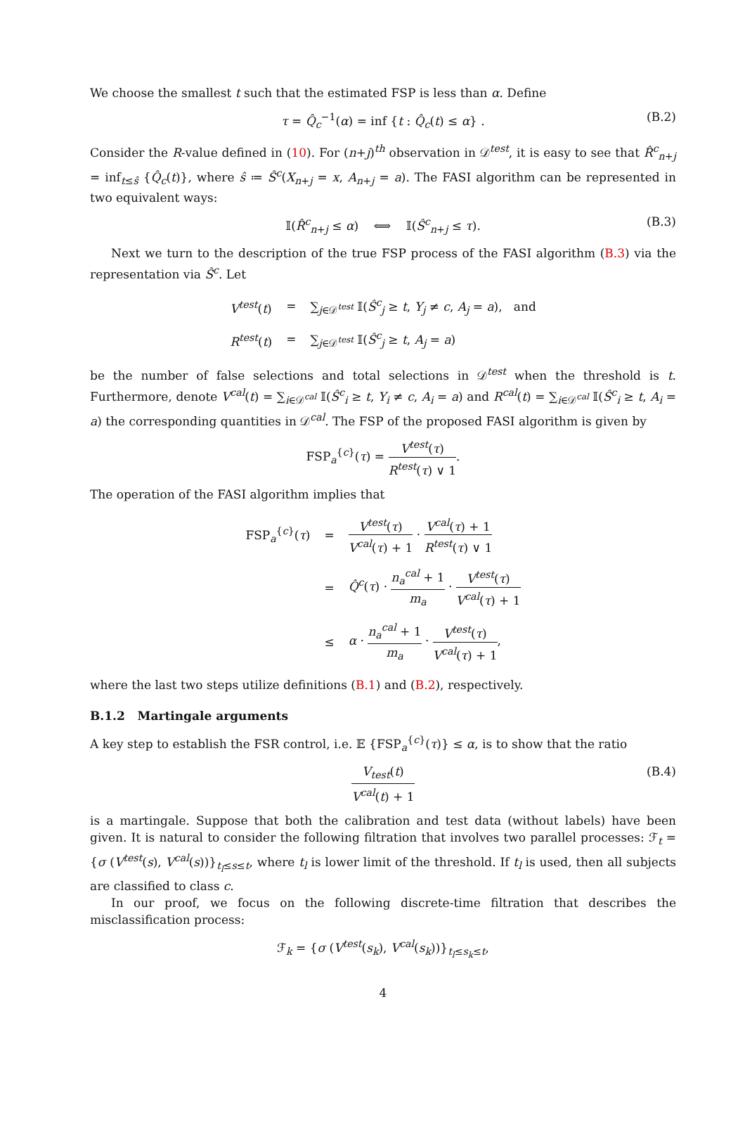We choose the smallest t such that the estimated FSP is less than α. Define
τ = Q̂<sub>c</sub><sup>−1</sup>(α) = inf {t : Q̂<sub>c</sub>(t) ≤ α} . (B.2)
Consider the R-value defined in (10). For (n+j)<sup>th</sup> observation in 𝒟<sup>test</sup>, it is easy to see that R̂<sup>c</sup><sub>n+j</sub> = inf<sub>t≤ŝ</sub> {Q̂<sub>c</sub>(t)}, where ŝ ≔ Ŝ<sup>c</sup>(X<sub>n+j</sub> = x, A<sub>n+j</sub> = a). The FASI algorithm can be represented in two equivalent ways:
𝕀(R̂<sup>c</sup><sub>n+j</sub> ≤ α) ⟺ 𝕀(Ŝ<sup>c</sup><sub>n+j</sub> ≤ τ). (B.3)
Next we turn to the description of the true FSP process of the FASI algorithm (B.3) via the representation via Ŝ<sup>c</sup>. Let
| V<sup>test</sup>( t ) | = | ∑<sub>j∈𝒟<sup>test</sup></sub> 𝕀( Ŝ<sup>c</sup><sub>j</sub> ≥ t , Y<sub>j</sub> ≠ c , A<sub>j</sub> = a ), and |
| R<sup>test</sup>( t ) | = | ∑<sub>j∈𝒟<sup>test</sup></sub> 𝕀( Ŝ<sup>c</sup><sub>j</sub> ≥ t , A<sub>j</sub> = a ) |
be the number of false selections and total selections in 𝒟<sup>test</sup> when the threshold is t. Furthermore, denote V<sup>cal</sup>(t) = ∑<sub>i∈𝒟<sup>cal</sup></sub> 𝕀(Ŝ<sup>c</sup><sub>i</sub> ≥ t, Y<sub>i</sub> ≠ c, A<sub>i</sub> = a) and R<sup>cal</sup>(t) = ∑<sub>i∈𝒟<sup>cal</sup></sub> 𝕀(Ŝ<sup>c</sup><sub>i</sub> ≥ t, A<sub>i</sub> = a) the corresponding quantities in 𝒟<sup>cal</sup>. The FSP of the proposed FASI algorithm is given by
FSP<sub>a</sub><sup>{c}</sup>(τ) = V<sup>test</sup>(τ) R<sup>test</sup>(τ) ∨ 1.
The operation of the FASI algorithm implies that
| FSP<sub>a</sub><sup>{c}</sup>( τ ) | = | V<sup>test</sup>( τ ) V<sup>cal</sup>( τ ) + 1 · V<sup>cal</sup>( τ ) + 1 R<sup>test</sup>( τ ) ∨ 1 |
| | = | Q̂<sup>c</sup>( τ ) · n<sub>a</sub><sup>cal</sup> + 1 m<sub>a</sub> · V<sup>test</sup>( τ ) V<sup>cal</sup>( τ ) + 1 |
| | ≤ | α · n<sub>a</sub><sup>cal</sup> + 1 m<sub>a</sub> · V<sup>test</sup>( τ ) V<sup>cal</sup>( τ ) + 1 , |
where the last two steps utilize definitions (B.1) and (B.2), respectively.
B.1.2 Martingale arguments
A key step to establish the FSR control, i.e. 𝔼 {FSP<sub>a</sub><sup>{c}</sup>(τ)} ≤ α, is to show that the ratio
V<sub>test</sub>(t) V<sup>cal</sup>(t) + 1 (B.4)
is a martingale. Suppose that both the calibration and test data (without labels) have been given. It is natural to consider the following filtration that involves two parallel processes: ℱ<sub>t</sub> = {σ (V<sup>test</sup>(s), V<sup>cal</sup>(s))}<sub>t<sub>l</sub>≤s≤t</sub>, where t<sub>l</sub> is lower limit of the threshold. If t<sub>l</sub> is used, then all subjects are classified to class c.
In our proof, we focus on the following discrete-time filtration that describes the misclassification process:
ℱ<sub>k</sub> = {σ (V<sup>test</sup>(s<sub>k</sub>), V<sup>cal</sup>(s<sub>k</sub>))}<sub>t<sub>l</sub>≤s<sub>k</sub>≤t</sub>,
4